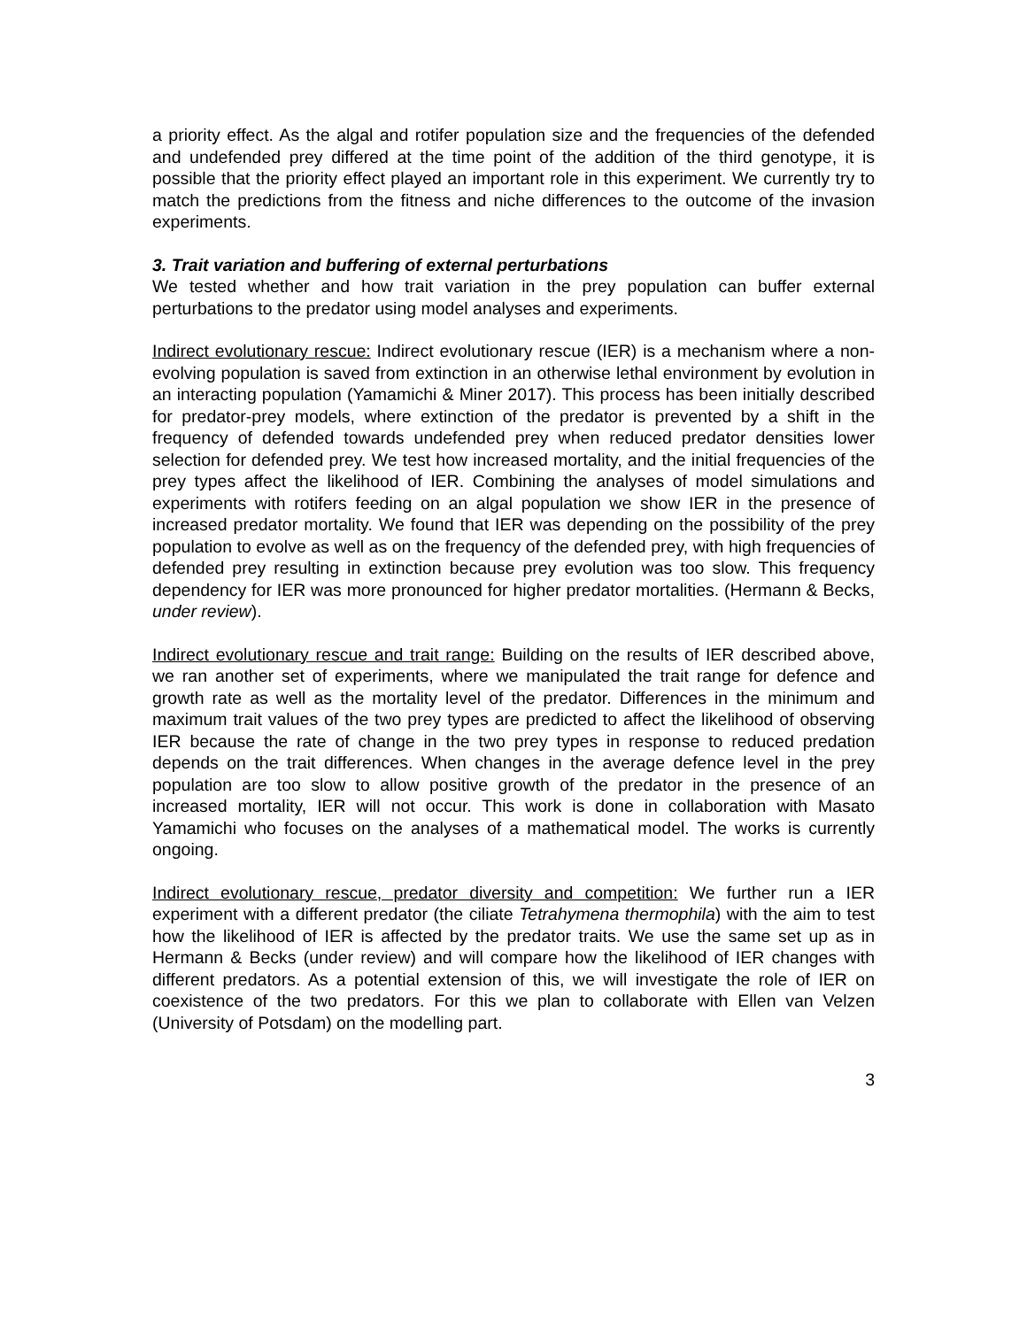a priority effect. As the algal and rotifer population size and the frequencies of the defended and undefended prey differed at the time point of the addition of the third genotype, it is possible that the priority effect played an important role in this experiment. We currently try to match the predictions from the fitness and niche differences to the outcome of the invasion experiments.
3. Trait variation and buffering of external perturbations
We tested whether and how trait variation in the prey population can buffer external perturbations to the predator using model analyses and experiments.
Indirect evolutionary rescue: Indirect evolutionary rescue (IER) is a mechanism where a non-evolving population is saved from extinction in an otherwise lethal environment by evolution in an interacting population (Yamamichi & Miner 2017). This process has been initially described for predator-prey models, where extinction of the predator is prevented by a shift in the frequency of defended towards undefended prey when reduced predator densities lower selection for defended prey. We test how increased mortality, and the initial frequencies of the prey types affect the likelihood of IER. Combining the analyses of model simulations and experiments with rotifers feeding on an algal population we show IER in the presence of increased predator mortality. We found that IER was depending on the possibility of the prey population to evolve as well as on the frequency of the defended prey, with high frequencies of defended prey resulting in extinction because prey evolution was too slow. This frequency dependency for IER was more pronounced for higher predator mortalities. (Hermann & Becks, under review).
Indirect evolutionary rescue and trait range: Building on the results of IER described above, we ran another set of experiments, where we manipulated the trait range for defence and growth rate as well as the mortality level of the predator. Differences in the minimum and maximum trait values of the two prey types are predicted to affect the likelihood of observing IER because the rate of change in the two prey types in response to reduced predation depends on the trait differences. When changes in the average defence level in the prey population are too slow to allow positive growth of the predator in the presence of an increased mortality, IER will not occur. This work is done in collaboration with Masato Yamamichi who focuses on the analyses of a mathematical model. The works is currently ongoing.
Indirect evolutionary rescue, predator diversity and competition: We further run a IER experiment with a different predator (the ciliate Tetrahymena thermophila) with the aim to test how the likelihood of IER is affected by the predator traits. We use the same set up as in Hermann & Becks (under review) and will compare how the likelihood of IER changes with different predators. As a potential extension of this, we will investigate the role of IER on coexistence of the two predators. For this we plan to collaborate with Ellen van Velzen (University of Potsdam) on the modelling part.
3